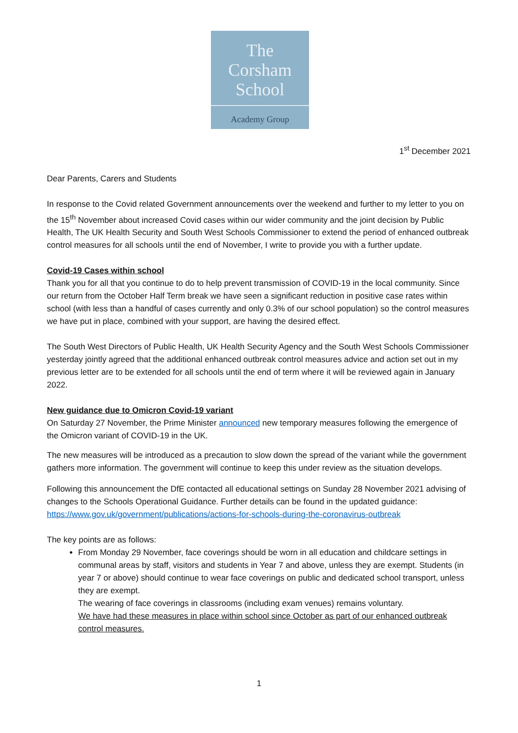The
Corsham
School
Academy Group
1<sup>st</sup> December 2021
Dear Parents, Carers and Students
In response to the Covid related Government announcements over the weekend and further to my letter to you on the 15<sup>th</sup> November about increased Covid cases within our wider community and the joint decision by Public Health, The UK Health Security and South West Schools Commissioner to extend the period of enhanced outbreak control measures for all schools until the end of November, I write to provide you with a further update.
Covid-19 Cases within school
Thank you for all that you continue to do to help prevent transmission of COVID-19 in the local community. Since our return from the October Half Term break we have seen a significant reduction in positive case rates within school (with less than a handful of cases currently and only 0.3% of our school population) so the control measures we have put in place, combined with your support, are having the desired effect.
The South West Directors of Public Health, UK Health Security Agency and the South West Schools Commissioner yesterday jointly agreed that the additional enhanced outbreak control measures advice and action set out in my previous letter are to be extended for all schools until the end of term where it will be reviewed again in January 2022.
New guidance due to Omicron Covid-19 variant
On Saturday 27 November, the Prime Minister announced new temporary measures following the emergence of the Omicron variant of COVID-19 in the UK.
The new measures will be introduced as a precaution to slow down the spread of the variant while the government gathers more information. The government will continue to keep this under review as the situation develops.
Following this announcement the DfE contacted all educational settings on Sunday 28 November 2021 advising of changes to the Schools Operational Guidance. Further details can be found in the updated guidance: https://www.gov.uk/government/publications/actions-for-schools-during-the-coronavirus-outbreak
The key points are as follows:
From Monday 29 November, face coverings should be worn in all education and childcare settings in communal areas by staff, visitors and students in Year 7 and above, unless they are exempt. Students (in year 7 or above) should continue to wear face coverings on public and dedicated school transport, unless they are exempt.
The wearing of face coverings in classrooms (including exam venues) remains voluntary.
We have had these measures in place within school since October as part of our enhanced outbreak control measures.
1